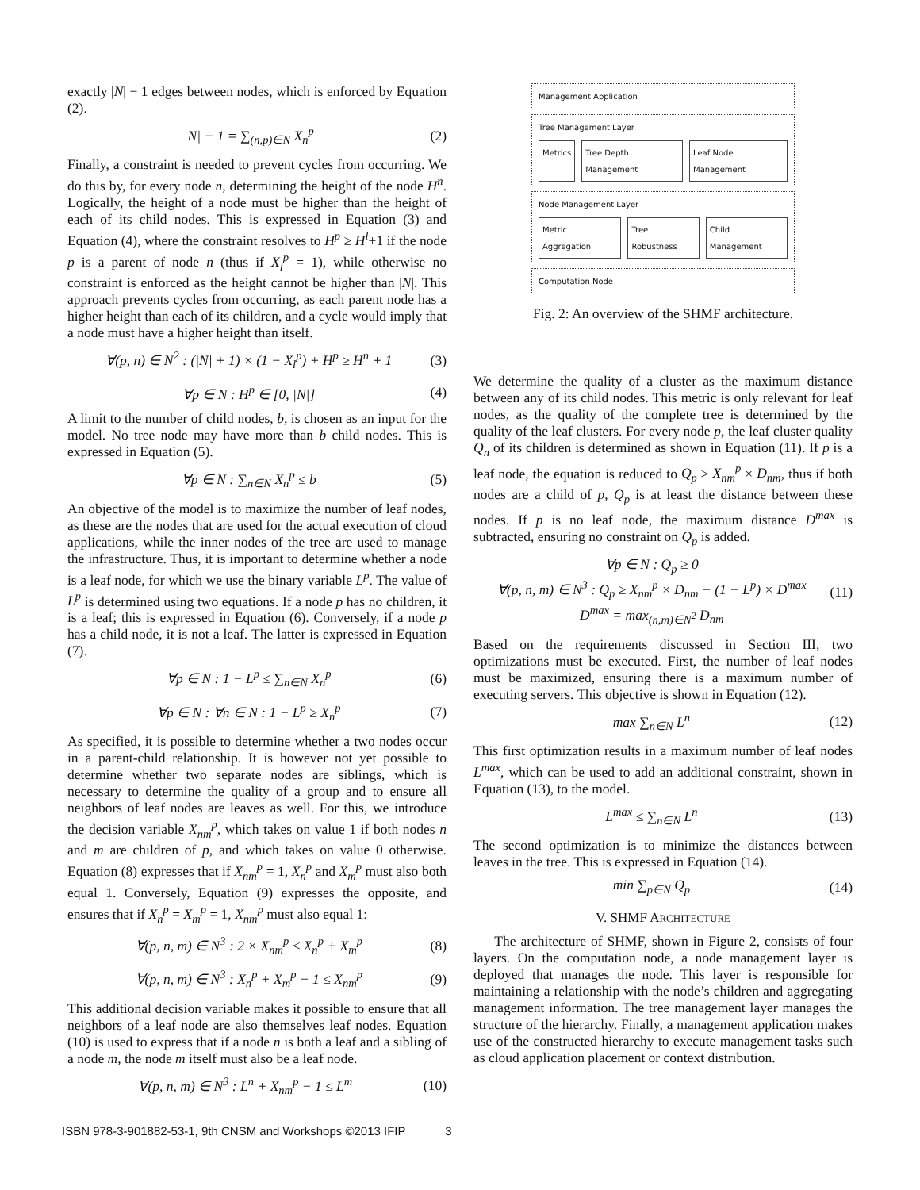exactly |N| − 1 edges between nodes, which is enforced by Equation (2).
|N| − 1 = ∑<sub>(n,p)∈N</sub> X<sub>n</sub><sup>p</sup> (2)
Finally, a constraint is needed to prevent cycles from occurring. We do this by, for every node n, determining the height of the node H<sup>n</sup>. Logically, the height of a node must be higher than the height of each of its child nodes. This is expressed in Equation (3) and Equation (4), where the constraint resolves to H<sup>p</sup> ≥ H<sup>l</sup>+1 if the node p is a parent of node n (thus if X<sub>l</sub><sup>p</sup> = 1), while otherwise no constraint is enforced as the height cannot be higher than |N|. This approach prevents cycles from occurring, as each parent node has a higher height than each of its children, and a cycle would imply that a node must have a higher height than itself.
∀(p, n) ∈ N<sup>2</sup> : (|N| + 1) × (1 − X<sub>l</sub><sup>p</sup>) + H<sup>p</sup> ≥ H<sup>n</sup> + 1 (3)
∀p ∈ N : H<sup>p</sup> ∈ [0, |N|] (4)
A limit to the number of child nodes, b, is chosen as an input for the model. No tree node may have more than b child nodes. This is expressed in Equation (5).
∀p ∈ N : ∑<sub>n∈N</sub> X<sub>n</sub><sup>p</sup> ≤ b (5)
An objective of the model is to maximize the number of leaf nodes, as these are the nodes that are used for the actual execution of cloud applications, while the inner nodes of the tree are used to manage the infrastructure. Thus, it is important to determine whether a node is a leaf node, for which we use the binary variable L<sup>p</sup>. The value of L<sup>p</sup> is determined using two equations. If a node p has no children, it is a leaf; this is expressed in Equation (6). Conversely, if a node p has a child node, it is not a leaf. The latter is expressed in Equation (7).
∀p ∈ N : 1 − L<sup>p</sup> ≤ ∑<sub>n∈N</sub> X<sub>n</sub><sup>p</sup> (6)
∀p ∈ N : ∀n ∈ N : 1 − L<sup>p</sup> ≥ X<sub>n</sub><sup>p</sup> (7)
As specified, it is possible to determine whether a two nodes occur in a parent-child relationship. It is however not yet possible to determine whether two separate nodes are siblings, which is necessary to determine the quality of a group and to ensure all neighbors of leaf nodes are leaves as well. For this, we introduce the decision variable X<sub>nm</sub><sup>p</sup>, which takes on value 1 if both nodes n and m are children of p, and which takes on value 0 otherwise. Equation (8) expresses that if X<sub>nm</sub><sup>p</sup> = 1, X<sub>n</sub><sup>p</sup> and X<sub>m</sub><sup>p</sup> must also both equal 1. Conversely, Equation (9) expresses the opposite, and ensures that if X<sub>n</sub><sup>p</sup> = X<sub>m</sub><sup>p</sup> = 1, X<sub>nm</sub><sup>p</sup> must also equal 1:
∀(p, n, m) ∈ N<sup>3</sup> : 2 × X<sub>nm</sub><sup>p</sup> ≤ X<sub>n</sub><sup>p</sup> + X<sub>m</sub><sup>p</sup> (8)
∀(p, n, m) ∈ N<sup>3</sup> : X<sub>n</sub><sup>p</sup> + X<sub>m</sub><sup>p</sup> − 1 ≤ X<sub>nm</sub><sup>p</sup> (9)
This additional decision variable makes it possible to ensure that all neighbors of a leaf node are also themselves leaf nodes. Equation (10) is used to express that if a node n is both a leaf and a sibling of a node m, the node m itself must also be a leaf node.
∀(p, n, m) ∈ N<sup>3</sup> : L<sup>n</sup> + X<sub>nm</sub><sup>p</sup> − 1 ≤ L<sup>m</sup> (10)
Management Application
Tree Management Layer
Metrics Tree Depth Management Leaf Node Management
Node Management Layer
Metric Aggregation Tree Robustness Child Management
Computation Node
Fig. 2: An overview of the SHMF architecture.
We determine the quality of a cluster as the maximum distance between any of its child nodes. This metric is only relevant for leaf nodes, as the quality of the complete tree is determined by the quality of the leaf clusters. For every node p, the leaf cluster quality Q<sub>n</sub> of its children is determined as shown in Equation (11). If p is a leaf node, the equation is reduced to Q<sub>p</sub> ≥ X<sub>nm</sub><sup>p</sup> × D<sub>nm</sub>, thus if both nodes are a child of p, Q<sub>p</sub> is at least the distance between these nodes. If p is no leaf node, the maximum distance D<sup>max</sup> is subtracted, ensuring no constraint on Q<sub>p</sub> is added.
∀p ∈ N : Q<sub>p</sub> ≥ 0
∀(p, n, m) ∈ N<sup>3</sup> : Q<sub>p</sub> ≥ X<sub>nm</sub><sup>p</sup> × D<sub>nm</sub> − (1 − L<sup>p</sup>) × D<sup>max</sup>
D<sup>max</sup> = max<sub>(n,m)∈N<sup>2</sup></sub> D<sub>nm</sub> (11)
Based on the requirements discussed in Section III, two optimizations must be executed. First, the number of leaf nodes must be maximized, ensuring there is a maximum number of executing servers. This objective is shown in Equation (12).
max ∑<sub>n∈N</sub> L<sup>n</sup> (12)
This first optimization results in a maximum number of leaf nodes L<sup>max</sup>, which can be used to add an additional constraint, shown in Equation (13), to the model.
L<sup>max</sup> ≤ ∑<sub>n∈N</sub> L<sup>n</sup> (13)
The second optimization is to minimize the distances between leaves in the tree. This is expressed in Equation (14).
min ∑<sub>p∈N</sub> Q<sub>p</sub> (14)
V. SHMF ARCHITECTURE
The architecture of SHMF, shown in Figure 2, consists of four layers. On the computation node, a node management layer is deployed that manages the node. This layer is responsible for maintaining a relationship with the node’s children and aggregating management information. The tree management layer manages the structure of the hierarchy. Finally, a management application makes use of the constructed hierarchy to execute management tasks such as cloud application placement or context distribution.
ISBN 978-3-901882-53-1, 9th CNSM and Workshops ©2013 IFIP 3